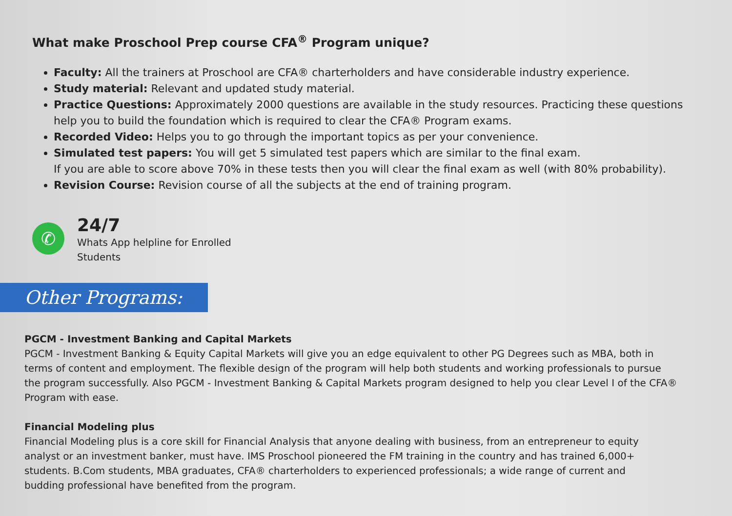What make Proschool Prep course CFA<sup>®</sup> Program unique?
Faculty: All the trainers at Proschool are CFA® charterholders and have considerable industry experience.
Study material: Relevant and updated study material.
Practice Questions: Approximately 2000 questions are available in the study resources. Practicing these questions help you to build the foundation which is required to clear the CFA® Program exams.
Recorded Video: Helps you to go through the important topics as per your convenience.
Simulated test papers: You will get 5 simulated test papers which are similar to the final exam.
If you are able to score above 70% in these tests then you will clear the final exam as well (with 80% probability).
Revision Course: Revision course of all the subjects at the end of training program.
✆
24/7
Whats App helpline for Enrolled
Students
Other Programs:
PGCM - Investment Banking and Capital Markets
PGCM - Investment Banking & Equity Capital Markets will give you an edge equivalent to other PG Degrees such as MBA, both in terms of content and employment. The flexible design of the program will help both students and working professionals to pursue the program successfully. Also PGCM - Investment Banking & Capital Markets program designed to help you clear Level I of the CFA® Program with ease.
Financial Modeling plus
Financial Modeling plus is a core skill for Financial Analysis that anyone dealing with business, from an entrepreneur to equity analyst or an investment banker, must have. IMS Proschool pioneered the FM training in the country and has trained 6,000+ students. B.Com students, MBA graduates, CFA® charterholders to experienced professionals; a wide range of current and budding professional have benefited from the program.